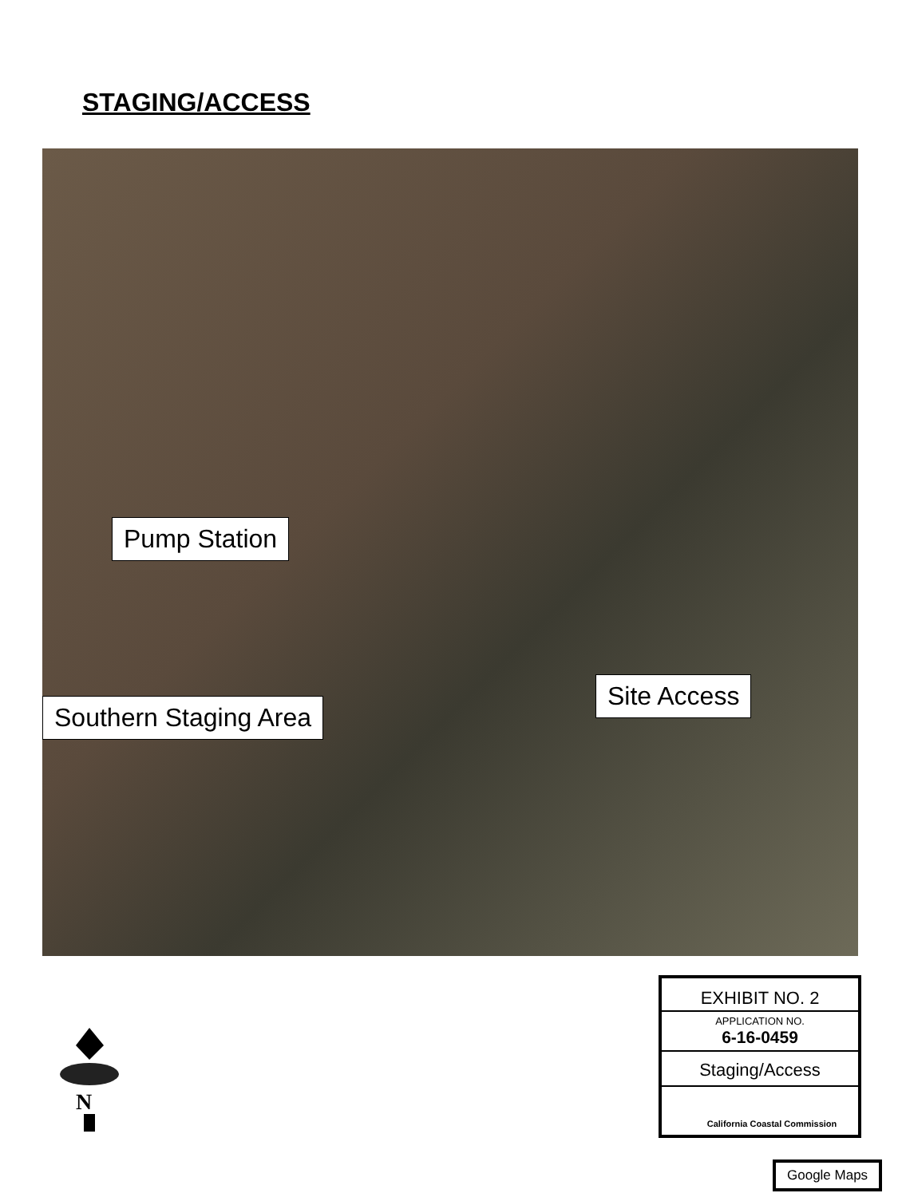STAGING/ACCESS
Pump Station
Southern Staging Area
Site Access
N
EXHIBIT NO. 2
APPLICATION NO.
6-16-0459
Staging/Access
California Coastal Commission
Google Maps